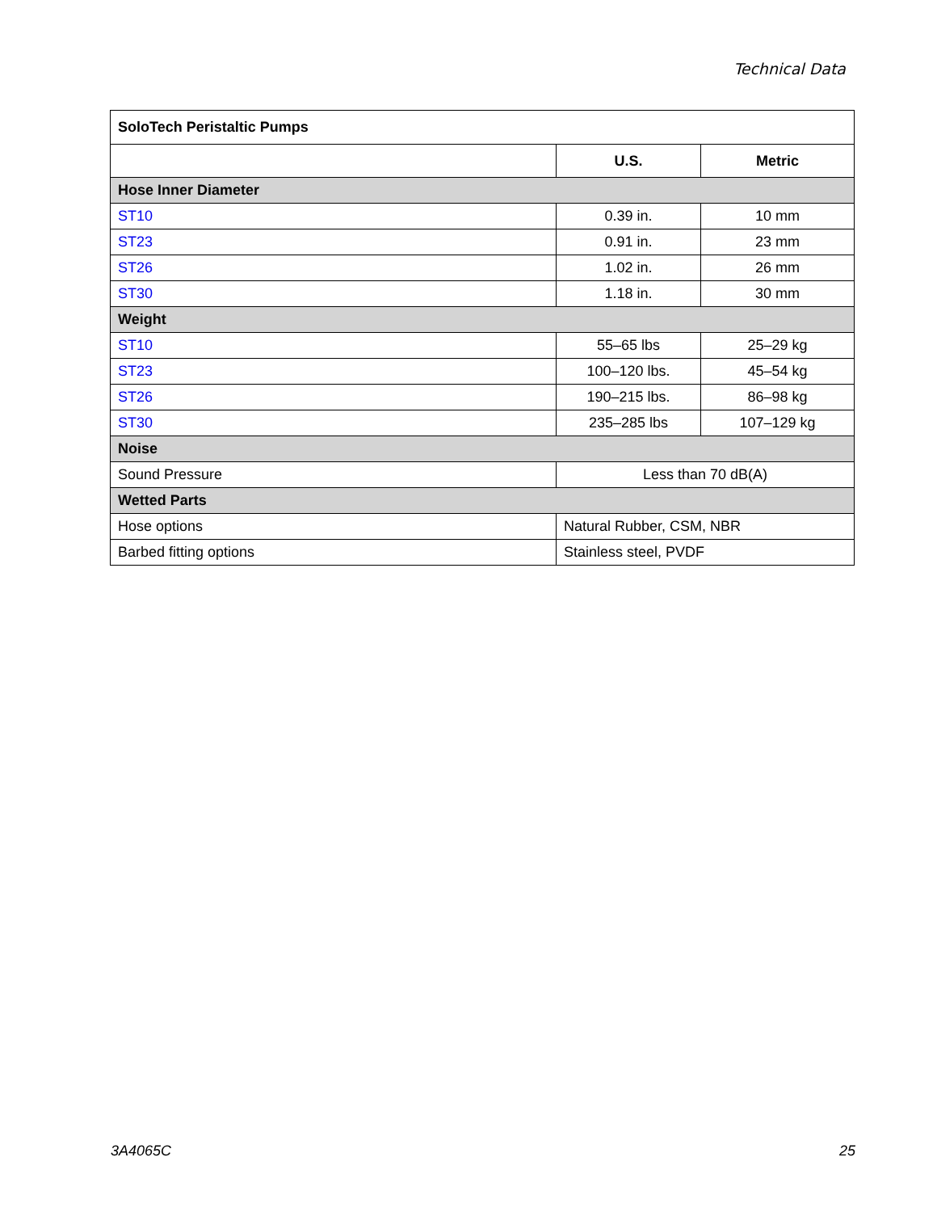Technical Data
| SoloTech Peristaltic Pumps | | |
| --- | --- | --- |
| | U.S. | Metric |
| Hose Inner Diameter | | |
| ST10 | 0.39 in. | 10 mm |
| ST23 | 0.91 in. | 23 mm |
| ST26 | 1.02 in. | 26 mm |
| ST30 | 1.18 in. | 30 mm |
| Weight | | |
| ST10 | 55–65 lbs | 25–29 kg |
| ST23 | 100–120 lbs. | 45–54 kg |
| ST26 | 190–215 lbs. | 86–98 kg |
| ST30 | 235–285 lbs | 107–129 kg |
| Noise | | |
| Sound Pressure | Less than 70 dB(A) | |
| Wetted Parts | | |
| Hose options | Natural Rubber, CSM, NBR | |
| Barbed fitting options | Stainless steel, PVDF | |
3A4065C 25